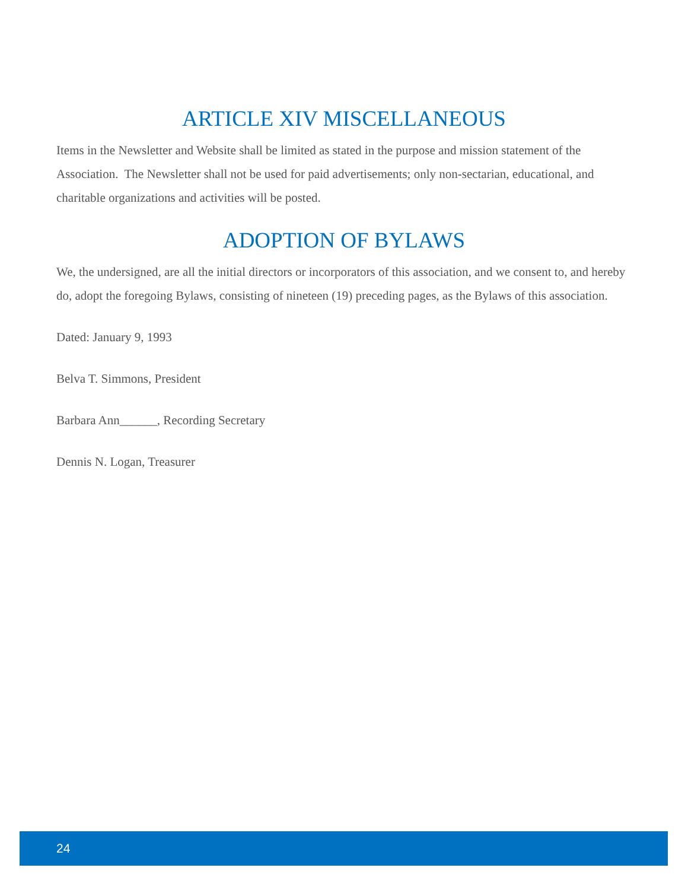ARTICLE XIV MISCELLANEOUS
Items in the Newsletter and Website shall be limited as stated in the purpose and mission statement of the Association. The Newsletter shall not be used for paid advertisements; only non-sectarian, educational, and charitable organizations and activities will be posted.
ADOPTION OF BYLAWS
We, the undersigned, are all the initial directors or incorporators of this association, and we consent to, and hereby do, adopt the foregoing Bylaws, consisting of nineteen (19) preceding pages, as the Bylaws of this association.
Dated: January 9, 1993
Belva T. Simmons, President
Barbara Ann______, Recording Secretary
Dennis N. Logan, Treasurer
24